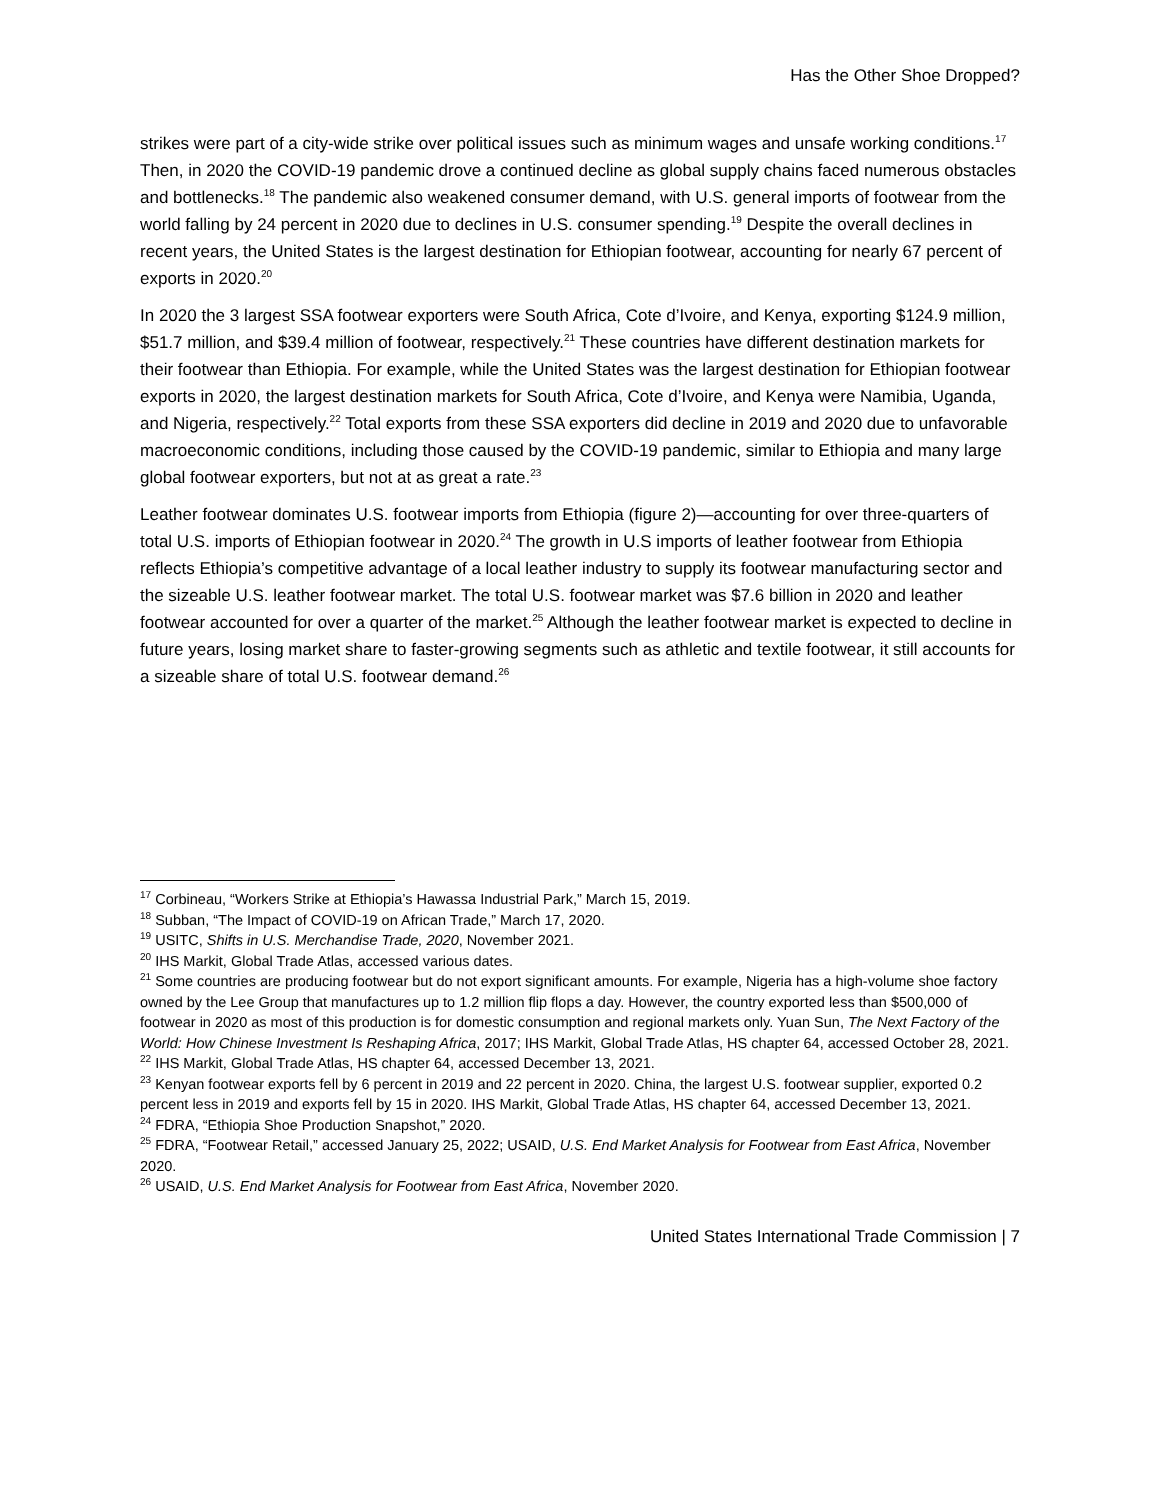Has the Other Shoe Dropped?
strikes were part of a city-wide strike over political issues such as minimum wages and unsafe working conditions.<sup>17</sup> Then, in 2020 the COVID-19 pandemic drove a continued decline as global supply chains faced numerous obstacles and bottlenecks.<sup>18</sup> The pandemic also weakened consumer demand, with U.S. general imports of footwear from the world falling by 24 percent in 2020 due to declines in U.S. consumer spending.<sup>19</sup> Despite the overall declines in recent years, the United States is the largest destination for Ethiopian footwear, accounting for nearly 67 percent of exports in 2020.<sup>20</sup>
In 2020 the 3 largest SSA footwear exporters were South Africa, Cote d’Ivoire, and Kenya, exporting $124.9 million, $51.7 million, and $39.4 million of footwear, respectively.<sup>21</sup> These countries have different destination markets for their footwear than Ethiopia. For example, while the United States was the largest destination for Ethiopian footwear exports in 2020, the largest destination markets for South Africa, Cote d’Ivoire, and Kenya were Namibia, Uganda, and Nigeria, respectively.<sup>22</sup> Total exports from these SSA exporters did decline in 2019 and 2020 due to unfavorable macroeconomic conditions, including those caused by the COVID-19 pandemic, similar to Ethiopia and many large global footwear exporters, but not at as great a rate.<sup>23</sup>
Leather footwear dominates U.S. footwear imports from Ethiopia (figure 2)—accounting for over three-quarters of total U.S. imports of Ethiopian footwear in 2020.<sup>24</sup> The growth in U.S imports of leather footwear from Ethiopia reflects Ethiopia’s competitive advantage of a local leather industry to supply its footwear manufacturing sector and the sizeable U.S. leather footwear market. The total U.S. footwear market was $7.6 billion in 2020 and leather footwear accounted for over a quarter of the market.<sup>25</sup> Although the leather footwear market is expected to decline in future years, losing market share to faster-growing segments such as athletic and textile footwear, it still accounts for a sizeable share of total U.S. footwear demand.<sup>26</sup>
<sup>17</sup> Corbineau, “Workers Strike at Ethiopia’s Hawassa Industrial Park,” March 15, 2019.
<sup>18</sup> Subban, “The Impact of COVID-19 on African Trade,” March 17, 2020.
<sup>19</sup> USITC, Shifts in U.S. Merchandise Trade, 2020, November 2021.
<sup>20</sup> IHS Markit, Global Trade Atlas, accessed various dates.
<sup>21</sup> Some countries are producing footwear but do not export significant amounts. For example, Nigeria has a high-volume shoe factory owned by the Lee Group that manufactures up to 1.2 million flip flops a day. However, the country exported less than $500,000 of footwear in 2020 as most of this production is for domestic consumption and regional markets only. Yuan Sun, The Next Factory of the World: How Chinese Investment Is Reshaping Africa, 2017; IHS Markit, Global Trade Atlas, HS chapter 64, accessed October 28, 2021.
<sup>22</sup> IHS Markit, Global Trade Atlas, HS chapter 64, accessed December 13, 2021.
<sup>23</sup> Kenyan footwear exports fell by 6 percent in 2019 and 22 percent in 2020. China, the largest U.S. footwear supplier, exported 0.2 percent less in 2019 and exports fell by 15 in 2020. IHS Markit, Global Trade Atlas, HS chapter 64, accessed December 13, 2021.
<sup>24</sup> FDRA, “Ethiopia Shoe Production Snapshot,” 2020.
<sup>25</sup> FDRA, “Footwear Retail,” accessed January 25, 2022; USAID, U.S. End Market Analysis for Footwear from East Africa, November 2020.
<sup>26</sup> USAID, U.S. End Market Analysis for Footwear from East Africa, November 2020.
United States International Trade Commission | 7